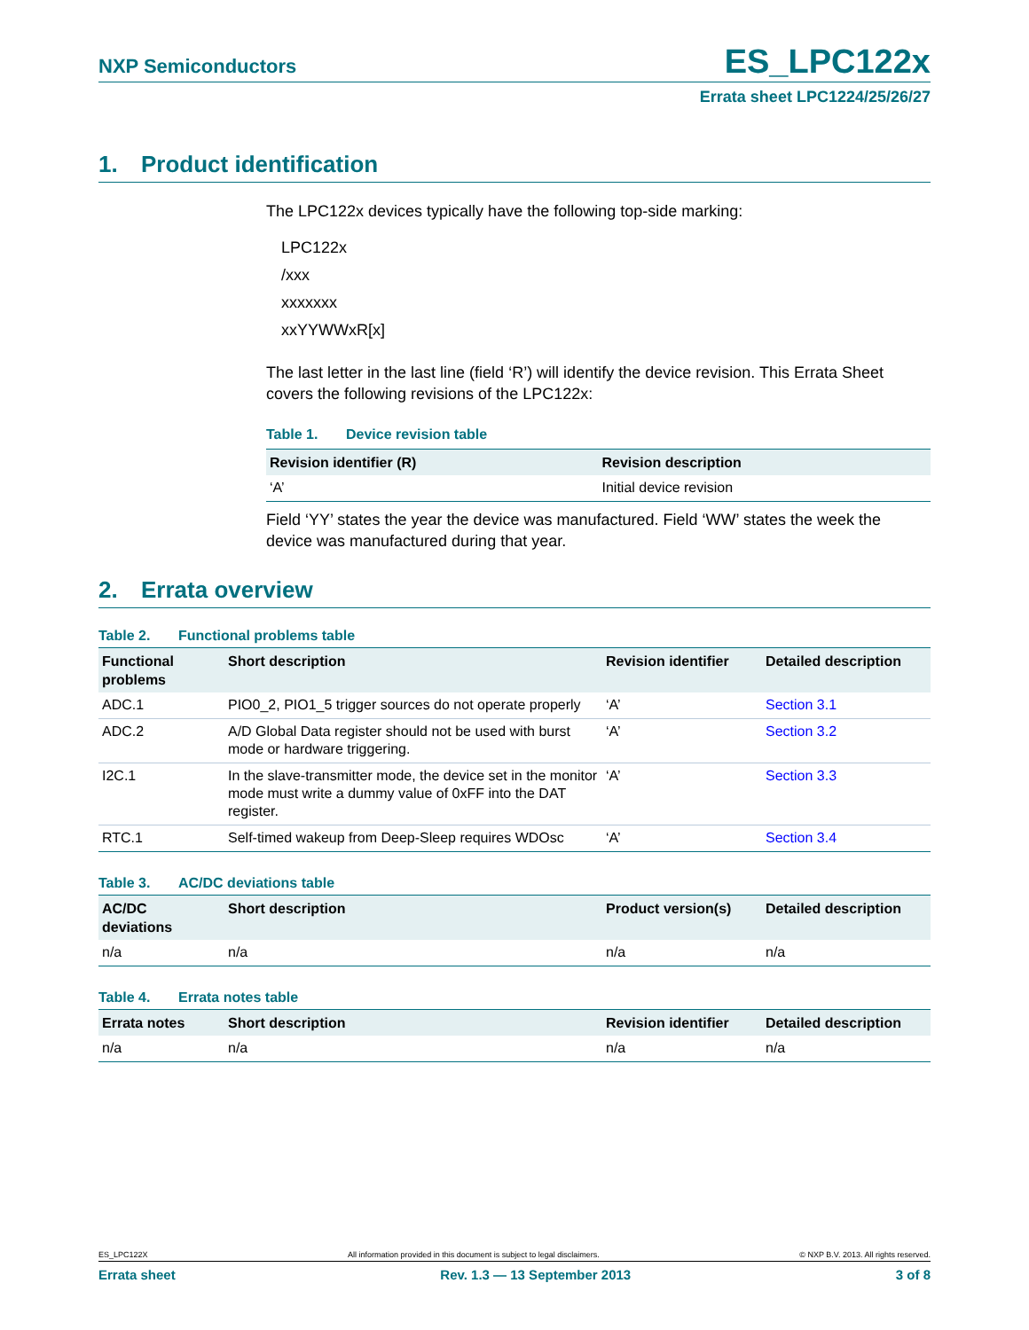NXP Semiconductors
ES_LPC122x
Errata sheet LPC1224/25/26/27
1. Product identification
The LPC122x devices typically have the following top-side marking:
LPC122x
/xxx
xxxxxxx
xxYYWWxR[x]
The last letter in the last line (field ‘R’) will identify the device revision. This Errata Sheet covers the following revisions of the LPC122x:
Table 1. Device revision table
| Revision identifier (R) | Revision description |
| --- | --- |
| ‘A’ | Initial device revision |
Field ‘YY’ states the year the device was manufactured. Field ‘WW’ states the week the device was manufactured during that year.
2. Errata overview
Table 2. Functional problems table
| Functional problems | Short description | Revision identifier | Detailed description |
| --- | --- | --- | --- |
| ADC.1 | PIO0_2, PIO1_5 trigger sources do not operate properly | ‘A’ | Section 3.1 |
| ADC.2 | A/D Global Data register should not be used with burst mode or hardware triggering. | ‘A’ | Section 3.2 |
| I2C.1 | In the slave-transmitter mode, the device set in the monitor mode must write a dummy value of 0xFF into the DAT register. | ‘A’ | Section 3.3 |
| RTC.1 | Self-timed wakeup from Deep-Sleep requires WDOsc | ‘A’ | Section 3.4 |
Table 3. AC/DC deviations table
| AC/DC deviations | Short description | Product version(s) | Detailed description |
| --- | --- | --- | --- |
| n/a | n/a | n/a | n/a |
Table 4. Errata notes table
| Errata notes | Short description | Revision identifier | Detailed description |
| --- | --- | --- | --- |
| n/a | n/a | n/a | n/a |
ES_LPC122X All information provided in this document is subject to legal disclaimers. © NXP B.V. 2013. All rights reserved.
Errata sheet Rev. 1.3 — 13 September 2013 3 of 8